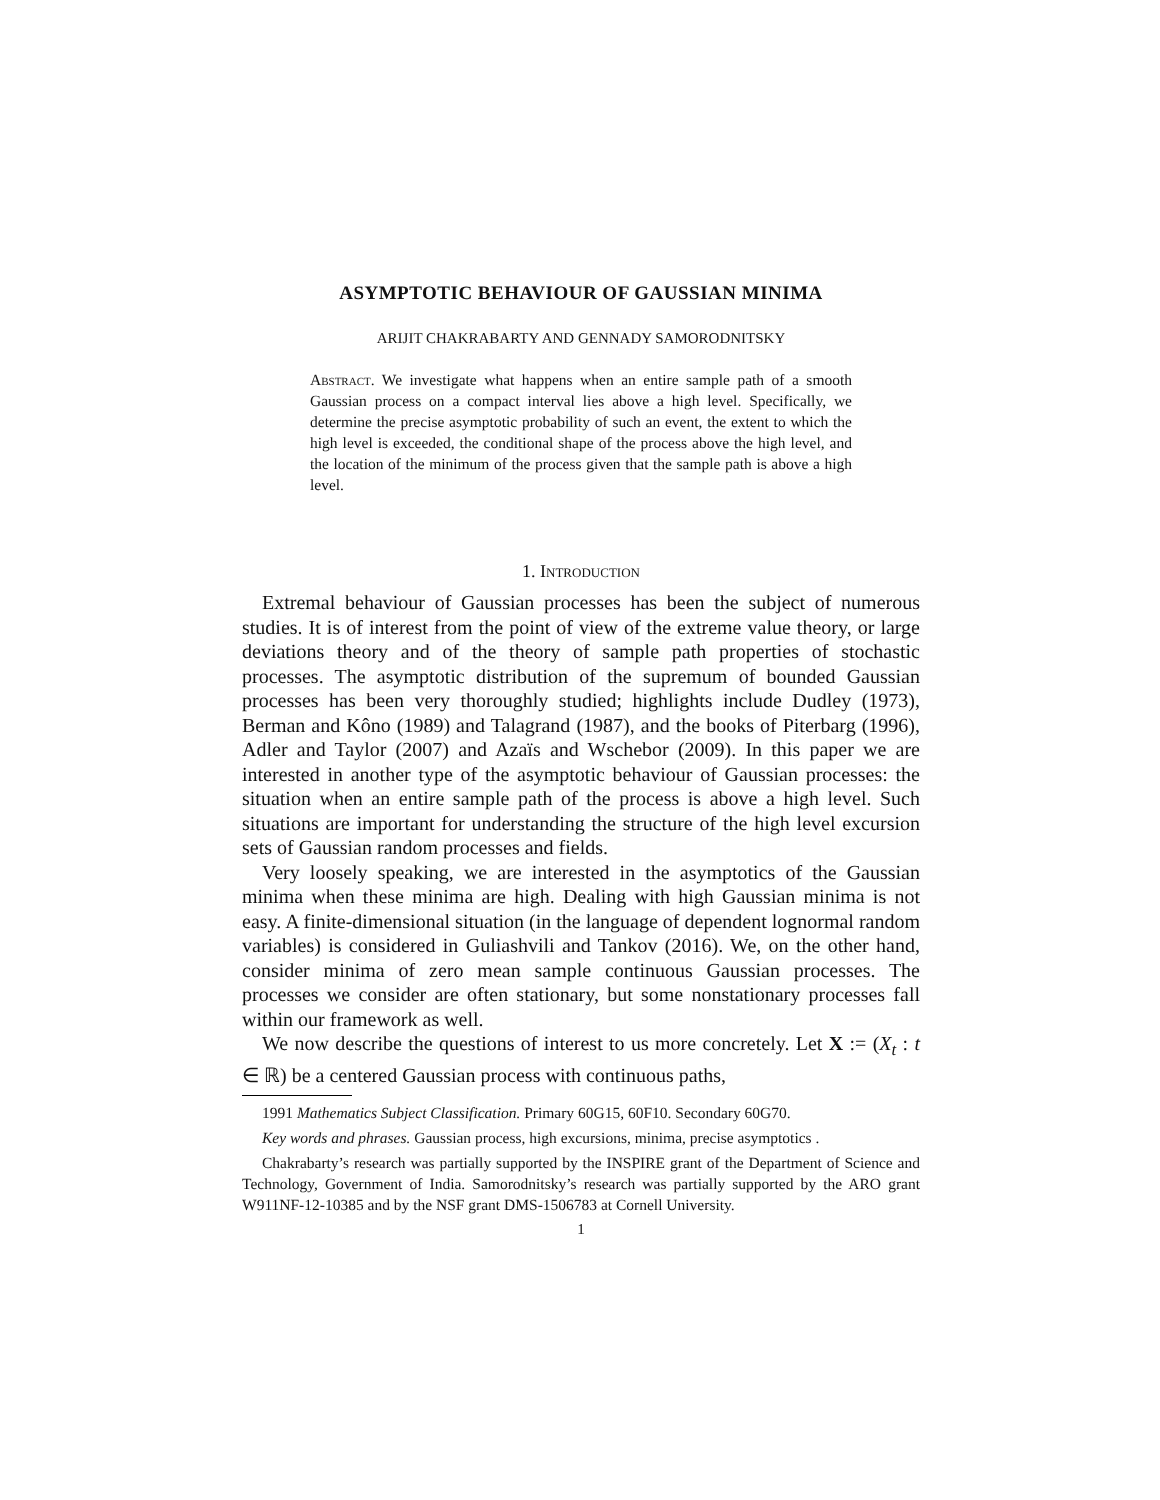ASYMPTOTIC BEHAVIOUR OF GAUSSIAN MINIMA
ARIJIT CHAKRABARTY AND GENNADY SAMORODNITSKY
Abstract. We investigate what happens when an entire sample path of a smooth Gaussian process on a compact interval lies above a high level. Specifically, we determine the precise asymptotic probability of such an event, the extent to which the high level is exceeded, the conditional shape of the process above the high level, and the location of the minimum of the process given that the sample path is above a high level.
1. Introduction
Extremal behaviour of Gaussian processes has been the subject of numerous studies. It is of interest from the point of view of the extreme value theory, or large deviations theory and of the theory of sample path properties of stochastic processes. The asymptotic distribution of the supremum of bounded Gaussian processes has been very thoroughly studied; highlights include Dudley (1973), Berman and Kôno (1989) and Talagrand (1987), and the books of Piterbarg (1996), Adler and Taylor (2007) and Azaïs and Wschebor (2009). In this paper we are interested in another type of the asymptotic behaviour of Gaussian processes: the situation when an entire sample path of the process is above a high level. Such situations are important for understanding the structure of the high level excursion sets of Gaussian random processes and fields.
Very loosely speaking, we are interested in the asymptotics of the Gaussian minima when these minima are high. Dealing with high Gaussian minima is not easy. A finite-dimensional situation (in the language of dependent lognormal random variables) is considered in Guliashvili and Tankov (2016). We, on the other hand, consider minima of zero mean sample continuous Gaussian processes. The processes we consider are often stationary, but some nonstationary processes fall within our framework as well.
We now describe the questions of interest to us more concretely. Let X := (X<sub>t</sub> : t ∈ ℝ) be a centered Gaussian process with continuous paths,
1991 Mathematics Subject Classification. Primary 60G15, 60F10. Secondary 60G70.
Key words and phrases. Gaussian process, high excursions, minima, precise asymptotics .
Chakrabarty’s research was partially supported by the INSPIRE grant of the Department of Science and Technology, Government of India. Samorodnitsky’s research was partially supported by the ARO grant W911NF-12-10385 and by the NSF grant DMS-1506783 at Cornell University.
1